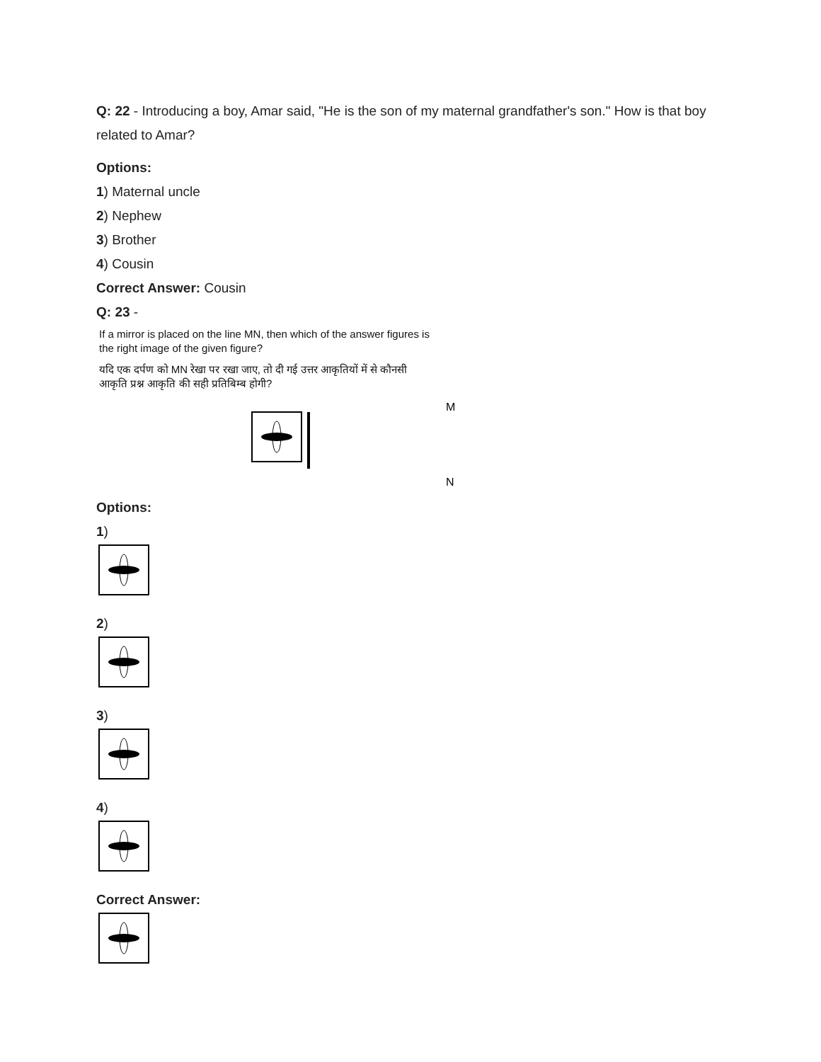Q: 22 - Introducing a boy, Amar said, "He is the son of my maternal grandfather's son." How is that boy related to Amar?
Options:
1) Maternal uncle
2) Nephew
3) Brother
4) Cousin
Correct Answer: Cousin
Q: 23 -
If a mirror is placed on the line MN, then which of the answer figures is
the right image of the given figure?
यदि एक दर्पण को MN रेखा पर रखा जाए, तो दी गई उत्तर आकृतियों में से कौनसी
आकृति प्रश्न आकृति की सही प्रतिबिम्ब होगी?
M
N
Options:
1)
2)
3)
4)
Correct Answer: